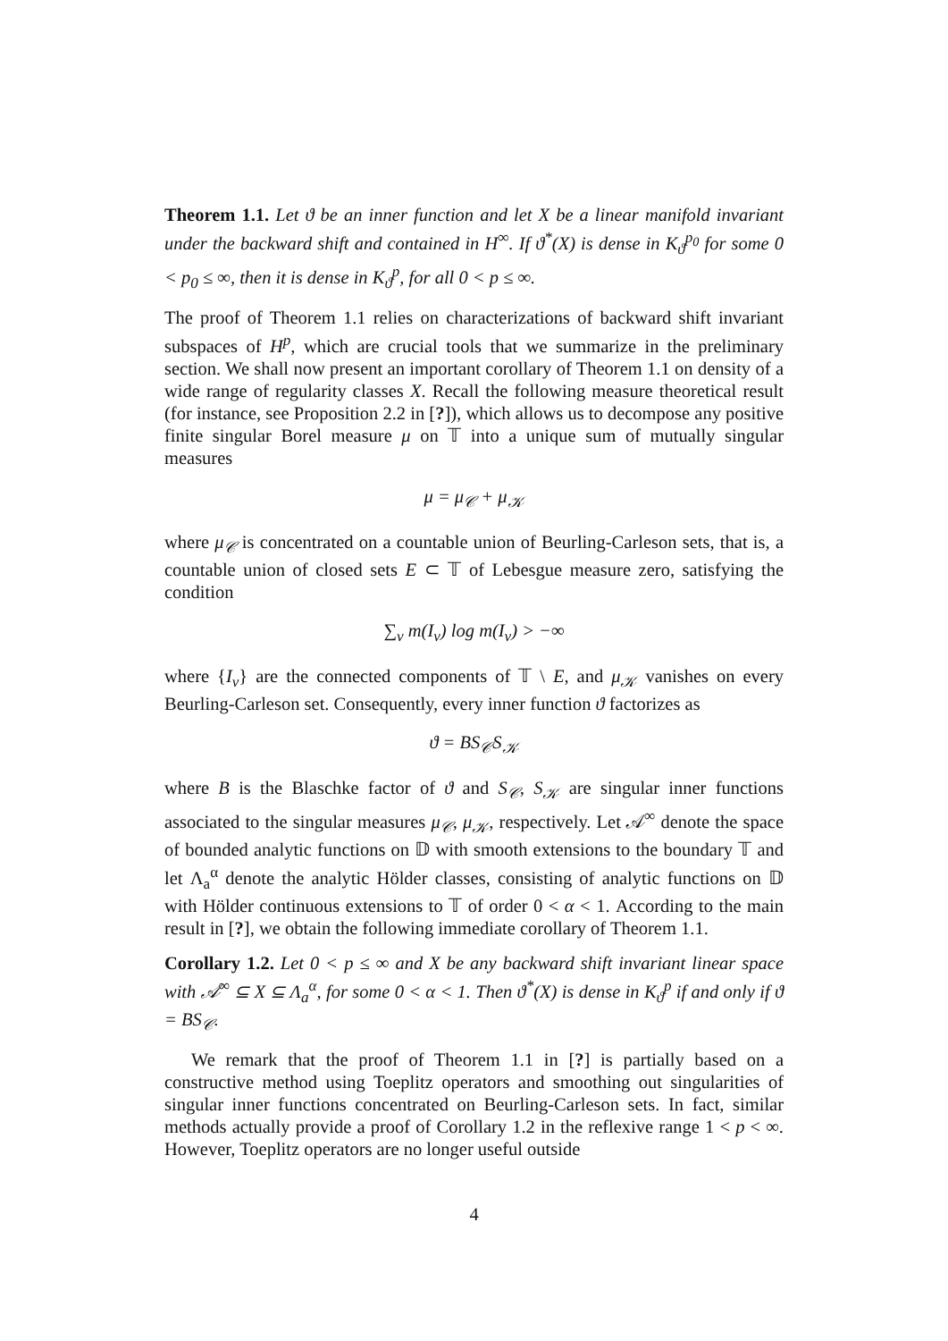Theorem 1.1. Let ϑ be an inner function and let X be a linear manifold invariant under the backward shift and contained in H<sup>∞</sup>. If ϑ<sup>*</sup>(X) is dense in K<sub>ϑ</sub><sup>p<sub>0</sub></sup> for some 0 < p<sub>0</sub> ≤ ∞, then it is dense in K<sub>ϑ</sub><sup>p</sup>, for all 0 < p ≤ ∞.
The proof of Theorem 1.1 relies on characterizations of backward shift invariant subspaces of H<sup>p</sup>, which are crucial tools that we summarize in the preliminary section. We shall now present an important corollary of Theorem 1.1 on density of a wide range of regularity classes X. Recall the following measure theoretical result (for instance, see Proposition 2.2 in [?]), which allows us to decompose any positive finite singular Borel measure μ on 𝕋 into a unique sum of mutually singular measures
μ = μ<sub>𝒞</sub> + μ<sub>𝒦</sub>
where μ<sub>𝒞</sub> is concentrated on a countable union of Beurling-Carleson sets, that is, a countable union of closed sets E ⊂ 𝕋 of Lebesgue measure zero, satisfying the condition
∑<sub>ν</sub> m(I<sub>ν</sub>) log m(I<sub>ν</sub>) > −∞
where {I<sub>ν</sub>} are the connected components of 𝕋 \ E, and μ<sub>𝒦</sub> vanishes on every Beurling-Carleson set. Consequently, every inner function ϑ factorizes as
ϑ = BS<sub>𝒞</sub>S<sub>𝒦</sub>
where B is the Blaschke factor of ϑ and S<sub>𝒞</sub>, S<sub>𝒦</sub> are singular inner functions associated to the singular measures μ<sub>𝒞</sub>, μ<sub>𝒦</sub>, respectively. Let 𝒜<sup>∞</sup> denote the space of bounded analytic functions on 𝔻 with smooth extensions to the boundary 𝕋 and let Λ<sub>a</sub><sup>α</sup> denote the analytic Hölder classes, consisting of analytic functions on 𝔻 with Hölder continuous extensions to 𝕋 of order 0 < α < 1. According to the main result in [?], we obtain the following immediate corollary of Theorem 1.1.
Corollary 1.2. Let 0 < p ≤ ∞ and X be any backward shift invariant linear space with 𝒜<sup>∞</sup> ⊆ X ⊆ Λ<sub>a</sub><sup>α</sup>, for some 0 < α < 1. Then ϑ<sup>*</sup>(X) is dense in K<sub>ϑ</sub><sup>p</sup> if and only if ϑ = BS<sub>𝒞</sub>.
We remark that the proof of Theorem 1.1 in [?] is partially based on a constructive method using Toeplitz operators and smoothing out singularities of singular inner functions concentrated on Beurling-Carleson sets. In fact, similar methods actually provide a proof of Corollary 1.2 in the reflexive range 1 < p < ∞. However, Toeplitz operators are no longer useful outside
4